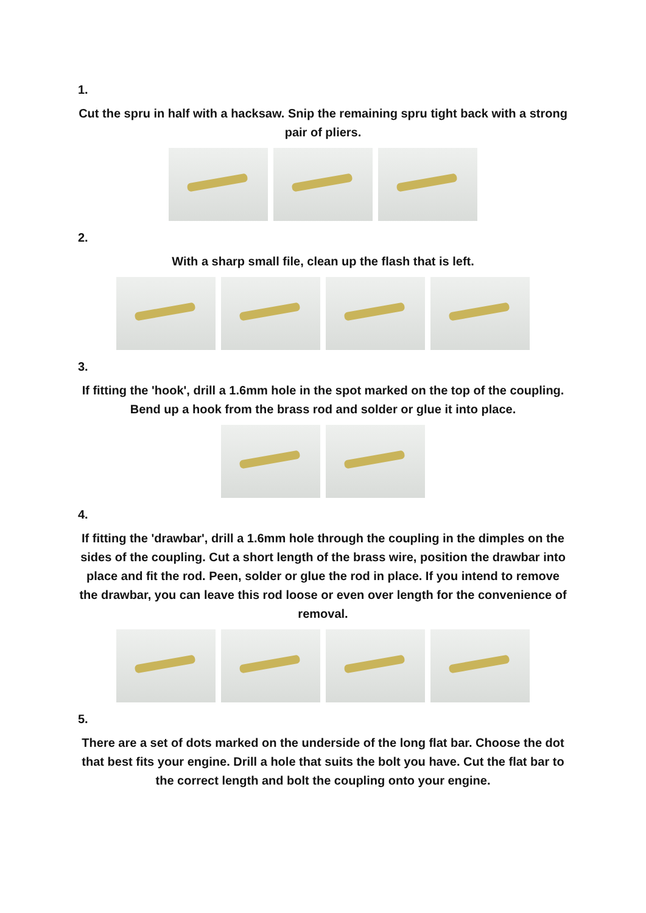1.
Cut the spru in half with a hacksaw. Snip the remaining spru tight back with a strong pair of pliers.
2.
With a sharp small file, clean up the flash that is left.
3.
If fitting the 'hook', drill a 1.6mm hole in the spot marked on the top of the coupling. Bend up a hook from the brass rod and solder or glue it into place.
4.
If fitting the 'drawbar', drill a 1.6mm hole through the coupling in the dimples on the sides of the coupling. Cut a short length of the brass wire, position the drawbar into place and fit the rod. Peen, solder or glue the rod in place. If you intend to remove the drawbar, you can leave this rod loose or even over length for the convenience of removal.
5.
There are a set of dots marked on the underside of the long flat bar. Choose the dot that best fits your engine. Drill a hole that suits the bolt you have. Cut the flat bar to the correct length and bolt the coupling onto your engine.